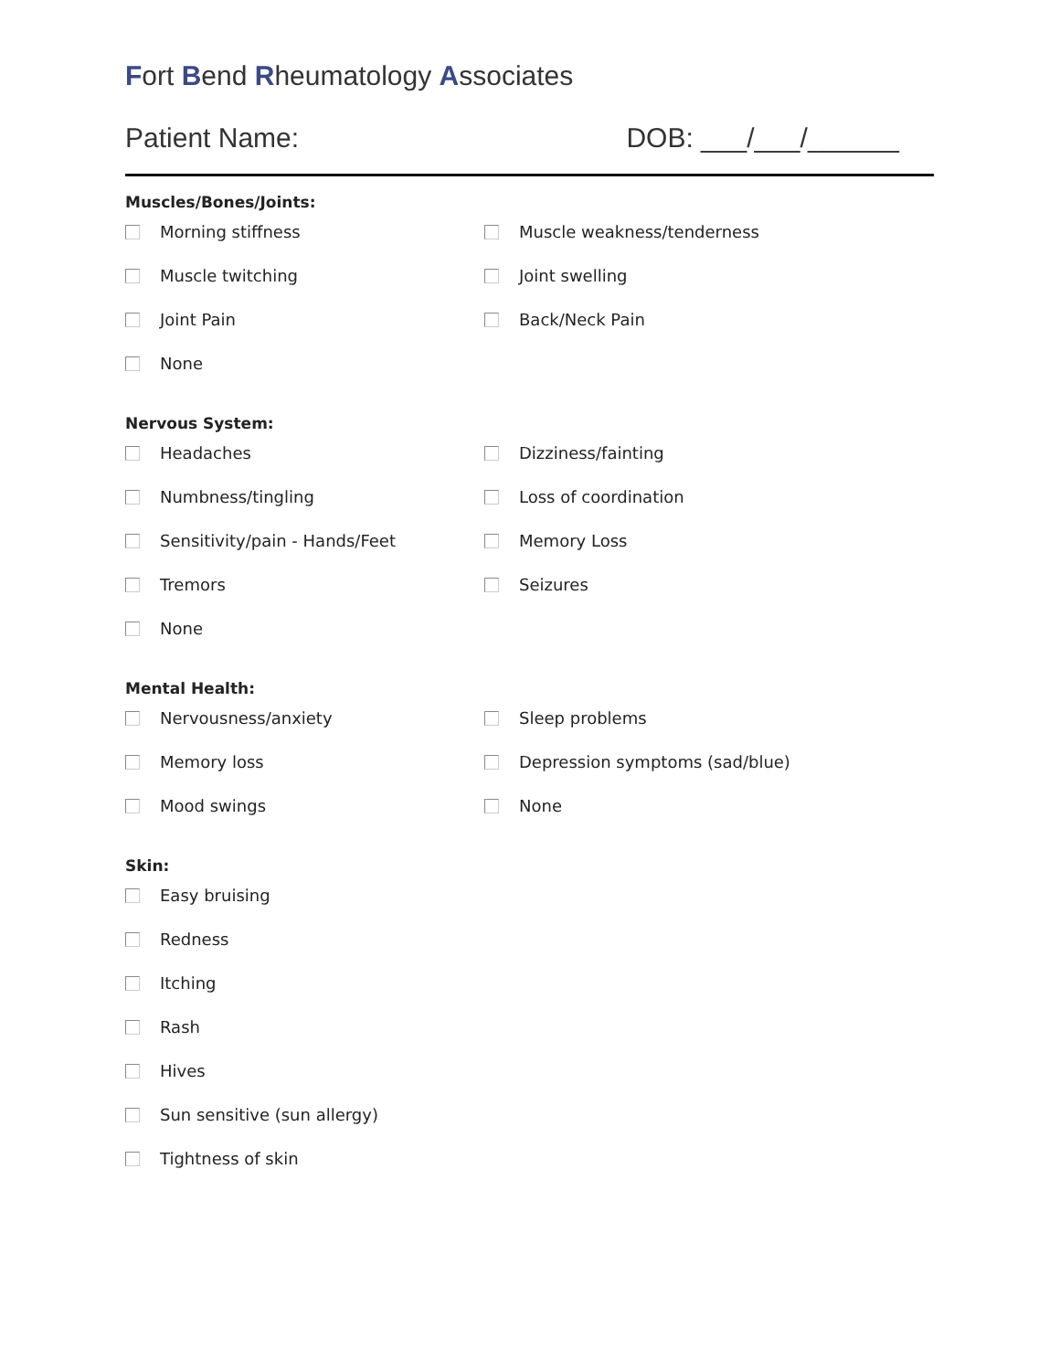Fort Bend Rheumatology Associates
Patient Name: DOB: ___/___/______
Muscles/Bones/Joints:
Morning stiffness Muscle weakness/tenderness
Muscle twitching Joint swelling
Joint Pain Back/Neck Pain
None
Nervous System:
Headaches Dizziness/fainting
Numbness/tingling Loss of coordination
Sensitivity/pain - Hands/Feet Memory Loss
Tremors Seizures
None
Mental Health:
Nervousness/anxiety Sleep problems
Memory loss Depression symptoms (sad/blue)
Mood swings None
Skin:
Easy bruising
Redness
Itching
Rash
Hives
Sun sensitive (sun allergy)
Tightness of skin